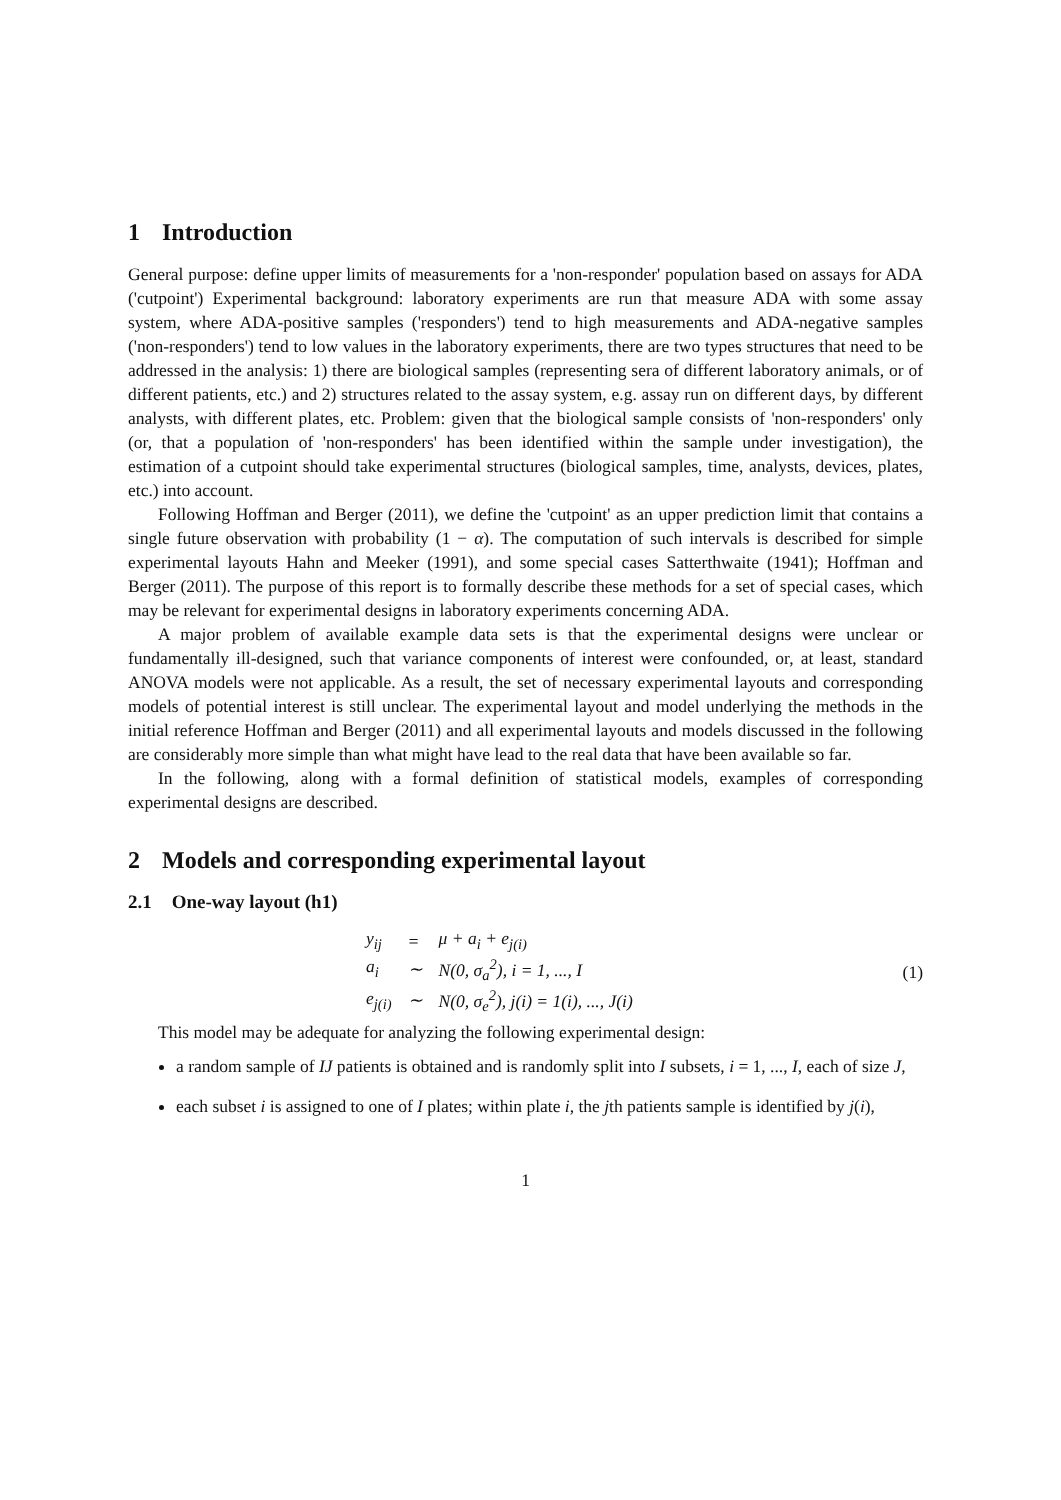1 Introduction
General purpose: define upper limits of measurements for a 'non-responder' population based on assays for ADA ('cutpoint') Experimental background: laboratory experiments are run that measure ADA with some assay system, where ADA-positive samples ('responders') tend to high measurements and ADA-negative samples ('non-responders') tend to low values in the laboratory experiments, there are two types structures that need to be addressed in the analysis: 1) there are biological samples (representing sera of different laboratory animals, or of different patients, etc.) and 2) structures related to the assay system, e.g. assay run on different days, by different analysts, with different plates, etc. Problem: given that the biological sample consists of 'non-responders' only (or, that a population of 'non-responders' has been identified within the sample under investigation), the estimation of a cutpoint should take experimental structures (biological samples, time, analysts, devices, plates, etc.) into account.
Following Hoffman and Berger (2011), we define the 'cutpoint' as an upper prediction limit that contains a single future observation with probability (1 − α). The computation of such intervals is described for simple experimental layouts Hahn and Meeker (1991), and some special cases Satterthwaite (1941); Hoffman and Berger (2011). The purpose of this report is to formally describe these methods for a set of special cases, which may be relevant for experimental designs in laboratory experiments concerning ADA.
A major problem of available example data sets is that the experimental designs were unclear or fundamentally ill-designed, such that variance components of interest were confounded, or, at least, standard ANOVA models were not applicable. As a result, the set of necessary experimental layouts and corresponding models of potential interest is still unclear. The experimental layout and model underlying the methods in the initial reference Hoffman and Berger (2011) and all experimental layouts and models discussed in the following are considerably more simple than what might have lead to the real data that have been available so far.
In the following, along with a formal definition of statistical models, examples of corresponding experimental designs are described.
2 Models and corresponding experimental layout
2.1 One-way layout (h1)
| y<sub>ij</sub> | = | μ + a<sub>i</sub> + e<sub>j(i)</sub> |
| a<sub>i</sub> | ∼ | N(0, σ<sub>a</sub><sup>2</sup>), i = 1, ..., I |
| e<sub>j(i)</sub> | ∼ | N(0, σ<sub>e</sub><sup>2</sup>), j(i) = 1(i), ..., J(i) |
(1)
This model may be adequate for analyzing the following experimental design:
a random sample of IJ patients is obtained and is randomly split into I subsets, i = 1, ..., I, each of size J,
each subset i is assigned to one of I plates; within plate i, the jth patients sample is identified by j(i),
1